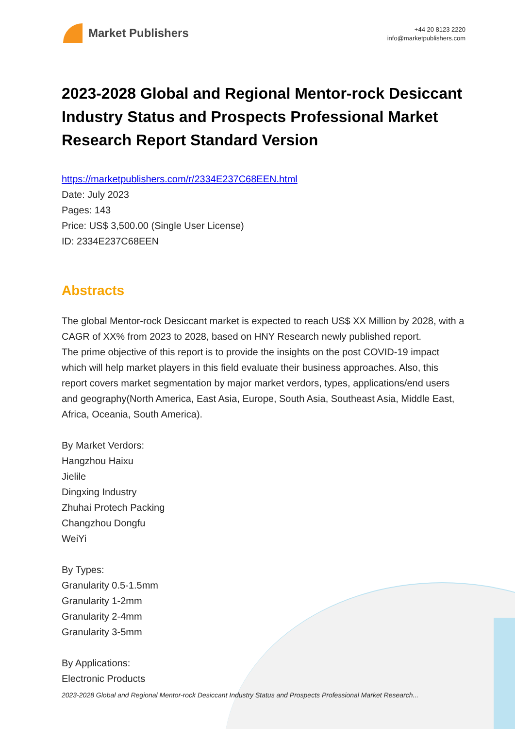Market Publishers
+44 20 8123 2220
info@marketpublishers.com
2023-2028 Global and Regional Mentor-rock Desiccant Industry Status and Prospects Professional Market Research Report Standard Version
https://marketpublishers.com/r/2334E237C68EEN.html
Date: July 2023
Pages: 143
Price: US$ 3,500.00 (Single User License)
ID: 2334E237C68EEN
Abstracts
The global Mentor-rock Desiccant market is expected to reach US$ XX Million by 2028, with a CAGR of XX% from 2023 to 2028, based on HNY Research newly published report.
The prime objective of this report is to provide the insights on the post COVID-19 impact which will help market players in this field evaluate their business approaches. Also, this report covers market segmentation by major market verdors, types, applications/end users and geography(North America, East Asia, Europe, South Asia, Southeast Asia, Middle East, Africa, Oceania, South America).
By Market Verdors:
Hangzhou Haixu
Jielile
Dingxing Industry
Zhuhai Protech Packing
Changzhou Dongfu
WeiYi
By Types:
Granularity 0.5-1.5mm
Granularity 1-2mm
Granularity 2-4mm
Granularity 3-5mm
By Applications:
Electronic Products
2023-2028 Global and Regional Mentor-rock Desiccant Industry Status and Prospects Professional Market Research...